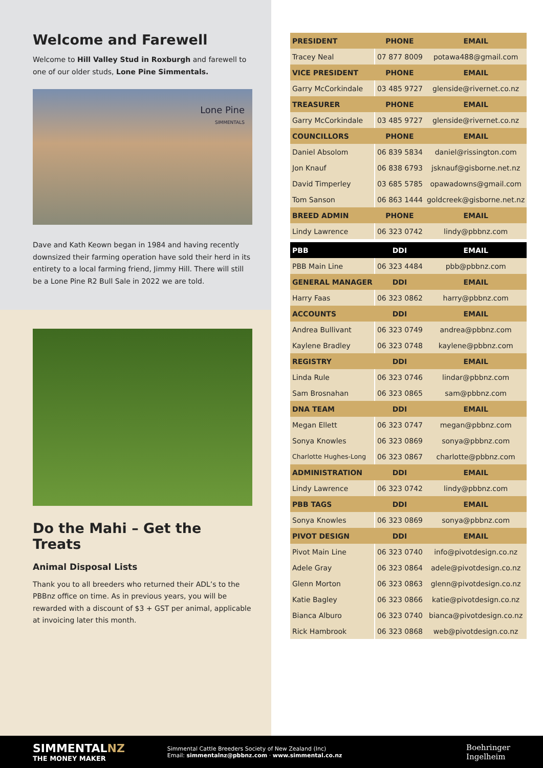Welcome and Farewell
Welcome to Hill Valley Stud in Roxburgh and farewell to one of our older studs, Lone Pine Simmentals.
Lone Pine
SIMMENTALS
Dave and Kath Keown began in 1984 and having recently downsized their farming operation have sold their herd in its entirety to a local farming friend, Jimmy Hill. There will still be a Lone Pine R2 Bull Sale in 2022 we are told.
Do the Mahi – Get the Treats
Animal Disposal Lists
Thank you to all breeders who returned their ADL’s to the PBBnz office on time. As in previous years, you will be rewarded with a discount of $3 + GST per animal, applicable at invoicing later this month.
| PRESIDENT | PHONE | EMAIL |
| --- | --- | --- |
| Tracey Neal | 07 877 8009 | potawa488@gmail.com |
| VICE PRESIDENT | PHONE | EMAIL |
| Garry McCorkindale | 03 485 9727 | glenside@rivernet.co.nz |
| TREASURER | PHONE | EMAIL |
| Garry McCorkindale | 03 485 9727 | glenside@rivernet.co.nz |
| COUNCILLORS | PHONE | EMAIL |
| Daniel Absolom | 06 839 5834 | daniel@rissington.com |
| Jon Knauf | 06 838 6793 | jsknauf@gisborne.net.nz |
| David Timperley | 03 685 5785 | opawadowns@gmail.com |
| Tom Sanson | 06 863 1444 | goldcreek@gisborne.net.nz |
| BREED ADMIN | PHONE | EMAIL |
| Lindy Lawrence | 06 323 0742 | lindy@pbbnz.com |
| PBB | DDI | EMAIL |
| PBB Main Line | 06 323 4484 | pbb@pbbnz.com |
| GENERAL MANAGER | DDI | EMAIL |
| Harry Faas | 06 323 0862 | harry@pbbnz.com |
| ACCOUNTS | DDI | EMAIL |
| Andrea Bullivant | 06 323 0749 | andrea@pbbnz.com |
| Kaylene Bradley | 06 323 0748 | kaylene@pbbnz.com |
| REGISTRY | DDI | EMAIL |
| Linda Rule | 06 323 0746 | lindar@pbbnz.com |
| Sam Brosnahan | 06 323 0865 | sam@pbbnz.com |
| DNA TEAM | DDI | EMAIL |
| Megan Ellett | 06 323 0747 | megan@pbbnz.com |
| Sonya Knowles | 06 323 0869 | sonya@pbbnz.com |
| Charlotte Hughes-Long | 06 323 0867 | charlotte@pbbnz.com |
| ADMINISTRATION | DDI | EMAIL |
| Lindy Lawrence | 06 323 0742 | lindy@pbbnz.com |
| PBB TAGS | DDI | EMAIL |
| Sonya Knowles | 06 323 0869 | sonya@pbbnz.com |
| PIVOT DESIGN | DDI | EMAIL |
| Pivot Main Line | 06 323 0740 | info@pivotdesign.co.nz |
| Adele Gray | 06 323 0864 | adele@pivotdesign.co.nz |
| Glenn Morton | 06 323 0863 | glenn@pivotdesign.co.nz |
| Katie Bagley | 06 323 0866 | katie@pivotdesign.co.nz |
| Bianca Alburo | 06 323 0740 | bianca@pivotdesign.co.nz |
| Rick Hambrook | 06 323 0868 | web@pivotdesign.co.nz |
SIMMENTALNZ
THE MONEY MAKER
Simmental Cattle Breeders Society of New Zealand (Inc)
Email: simmentalnz@pbbnz.com · www.simmental.co.nz
Boehringer
Ingelheim